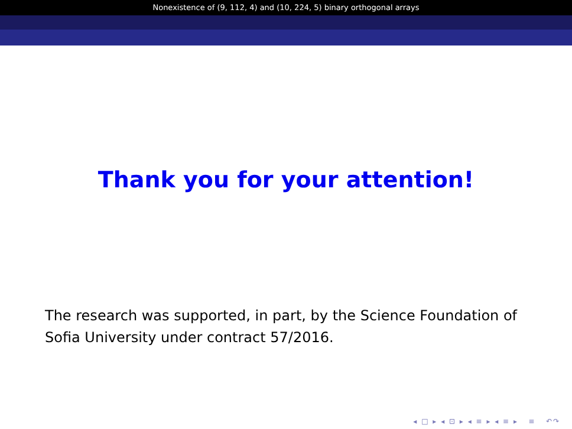Nonexistence of (9, 112, 4) and (10, 224, 5) binary orthogonal arrays
Thank you for your attention!
The research was supported, in part, by the Science Foundation of Sofia University under contract 57/2016.
◂ □ ▸ ◂ ⊡ ▸ ◂ ≡ ▸ ◂ ≡ ▸ ≡ ↶↷